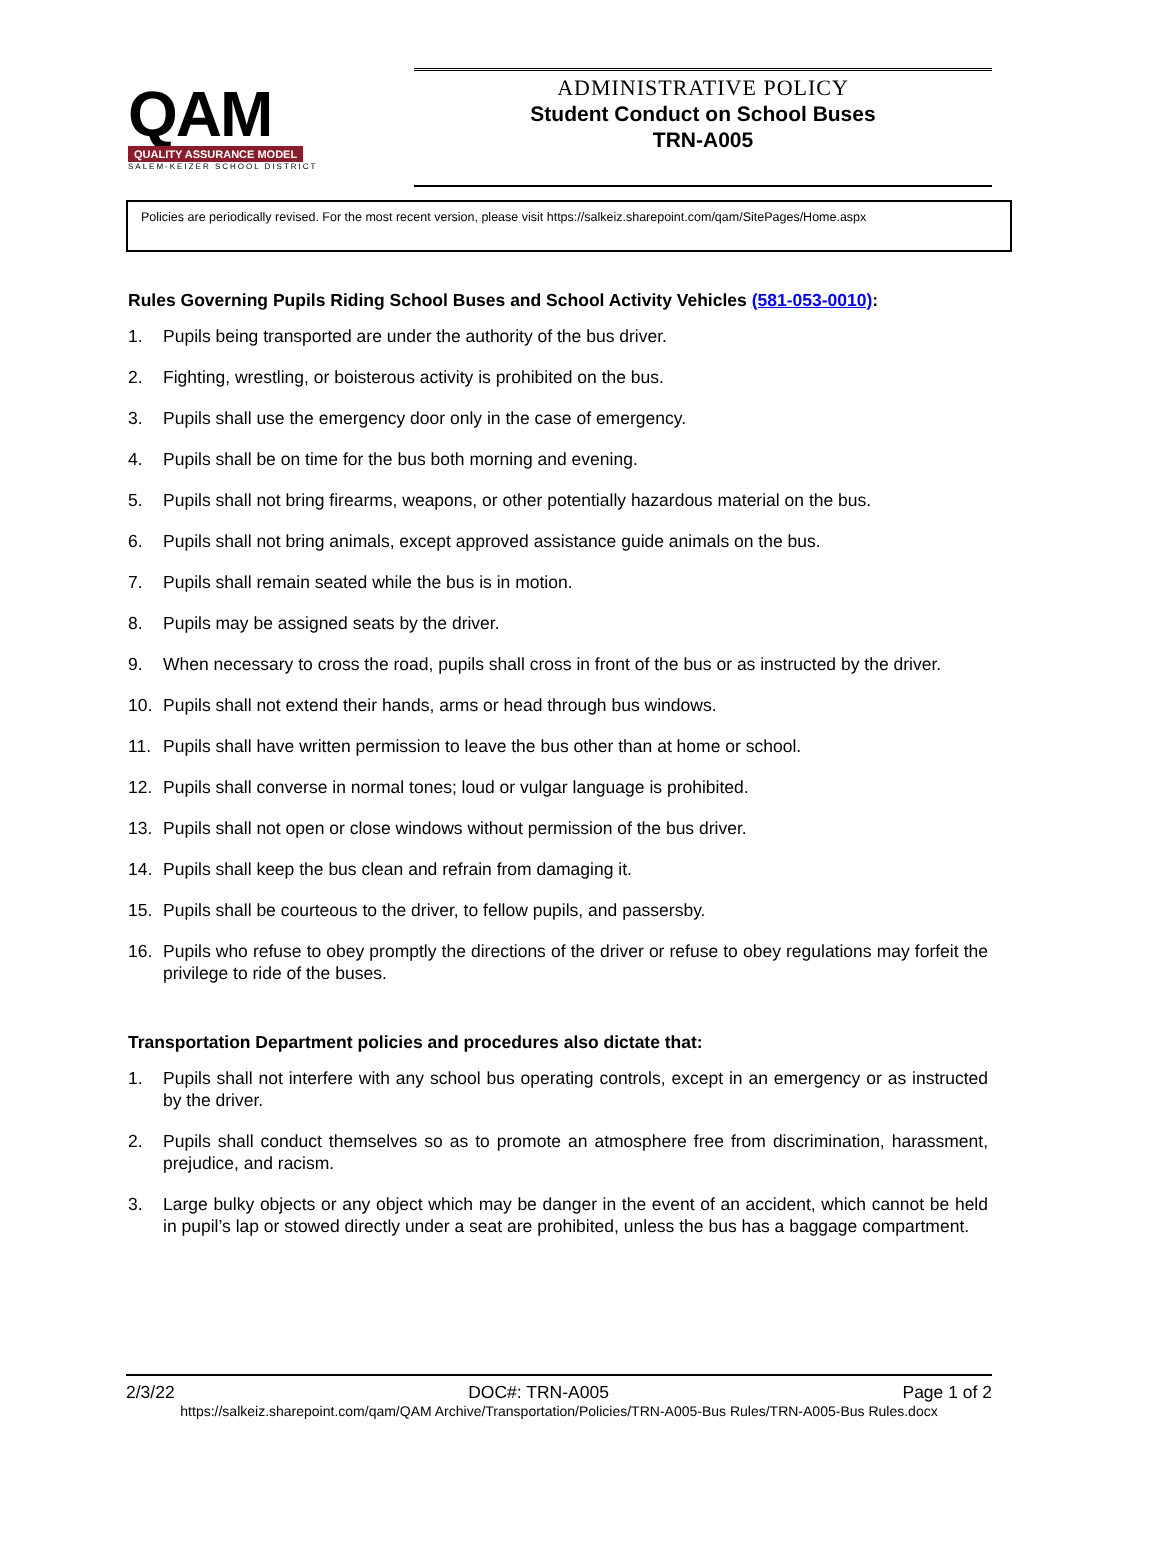QAM
QUALITY ASSURANCE MODEL
SALEM-KEIZER SCHOOL DISTRICT
ADMINISTRATIVE POLICY
Student Conduct on School Buses
TRN-A005
Policies are periodically revised. For the most recent version, please visit https://salkeiz.sharepoint.com/qam/SitePages/Home.aspx
Rules Governing Pupils Riding School Buses and School Activity Vehicles (581-053-0010):
1. Pupils being transported are under the authority of the bus driver.
2. Fighting, wrestling, or boisterous activity is prohibited on the bus.
3. Pupils shall use the emergency door only in the case of emergency.
4. Pupils shall be on time for the bus both morning and evening.
5. Pupils shall not bring firearms, weapons, or other potentially hazardous material on the bus.
6. Pupils shall not bring animals, except approved assistance guide animals on the bus.
7. Pupils shall remain seated while the bus is in motion.
8. Pupils may be assigned seats by the driver.
9. When necessary to cross the road, pupils shall cross in front of the bus or as instructed by the driver.
10. Pupils shall not extend their hands, arms or head through bus windows.
11. Pupils shall have written permission to leave the bus other than at home or school.
12. Pupils shall converse in normal tones; loud or vulgar language is prohibited.
13. Pupils shall not open or close windows without permission of the bus driver.
14. Pupils shall keep the bus clean and refrain from damaging it.
15. Pupils shall be courteous to the driver, to fellow pupils, and passersby.
16. Pupils who refuse to obey promptly the directions of the driver or refuse to obey regulations may forfeit the privilege to ride of the buses.
Transportation Department policies and procedures also dictate that:
1. Pupils shall not interfere with any school bus operating controls, except in an emergency or as instructed by the driver.
2. Pupils shall conduct themselves so as to promote an atmosphere free from discrimination, harassment, prejudice, and racism.
3. Large bulky objects or any object which may be danger in the event of an accident, which cannot be held in pupil’s lap or stowed directly under a seat are prohibited, unless the bus has a baggage compartment.
2/3/22 DOC#: TRN-A005 Page 1 of 2
https://salkeiz.sharepoint.com/qam/QAM Archive/Transportation/Policies/TRN-A005-Bus Rules/TRN-A005-Bus Rules.docx